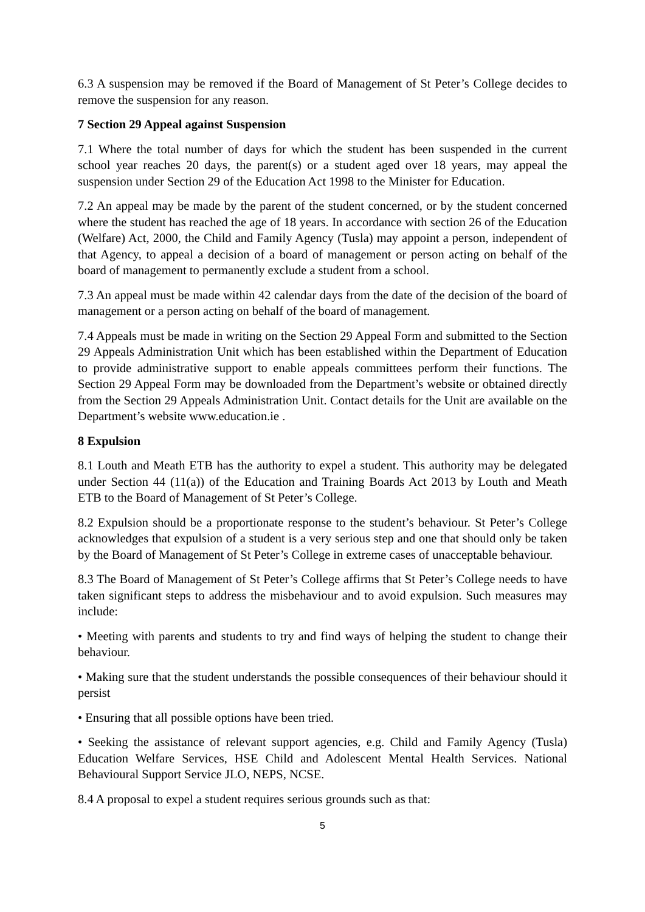6.3 A suspension may be removed if the Board of Management of St Peter’s College decides to remove the suspension for any reason.
7 Section 29 Appeal against Suspension
7.1 Where the total number of days for which the student has been suspended in the current school year reaches 20 days, the parent(s) or a student aged over 18 years, may appeal the suspension under Section 29 of the Education Act 1998 to the Minister for Education.
7.2 An appeal may be made by the parent of the student concerned, or by the student concerned where the student has reached the age of 18 years. In accordance with section 26 of the Education (Welfare) Act, 2000, the Child and Family Agency (Tusla) may appoint a person, independent of that Agency, to appeal a decision of a board of management or person acting on behalf of the board of management to permanently exclude a student from a school.
7.3 An appeal must be made within 42 calendar days from the date of the decision of the board of management or a person acting on behalf of the board of management.
7.4 Appeals must be made in writing on the Section 29 Appeal Form and submitted to the Section 29 Appeals Administration Unit which has been established within the Department of Education to provide administrative support to enable appeals committees perform their functions. The Section 29 Appeal Form may be downloaded from the Department’s website or obtained directly from the Section 29 Appeals Administration Unit. Contact details for the Unit are available on the Department’s website www.education.ie .
8 Expulsion
8.1 Louth and Meath ETB has the authority to expel a student. This authority may be delegated under Section 44 (11(a)) of the Education and Training Boards Act 2013 by Louth and Meath ETB to the Board of Management of St Peter’s College.
8.2 Expulsion should be a proportionate response to the student’s behaviour. St Peter’s College acknowledges that expulsion of a student is a very serious step and one that should only be taken by the Board of Management of St Peter’s College in extreme cases of unacceptable behaviour.
8.3 The Board of Management of St Peter’s College affirms that St Peter’s College needs to have taken significant steps to address the misbehaviour and to avoid expulsion. Such measures may include:
• Meeting with parents and students to try and find ways of helping the student to change their behaviour.
• Making sure that the student understands the possible consequences of their behaviour should it persist
• Ensuring that all possible options have been tried.
• Seeking the assistance of relevant support agencies, e.g. Child and Family Agency (Tusla) Education Welfare Services, HSE Child and Adolescent Mental Health Services. National Behavioural Support Service JLO, NEPS, NCSE.
8.4 A proposal to expel a student requires serious grounds such as that:
5